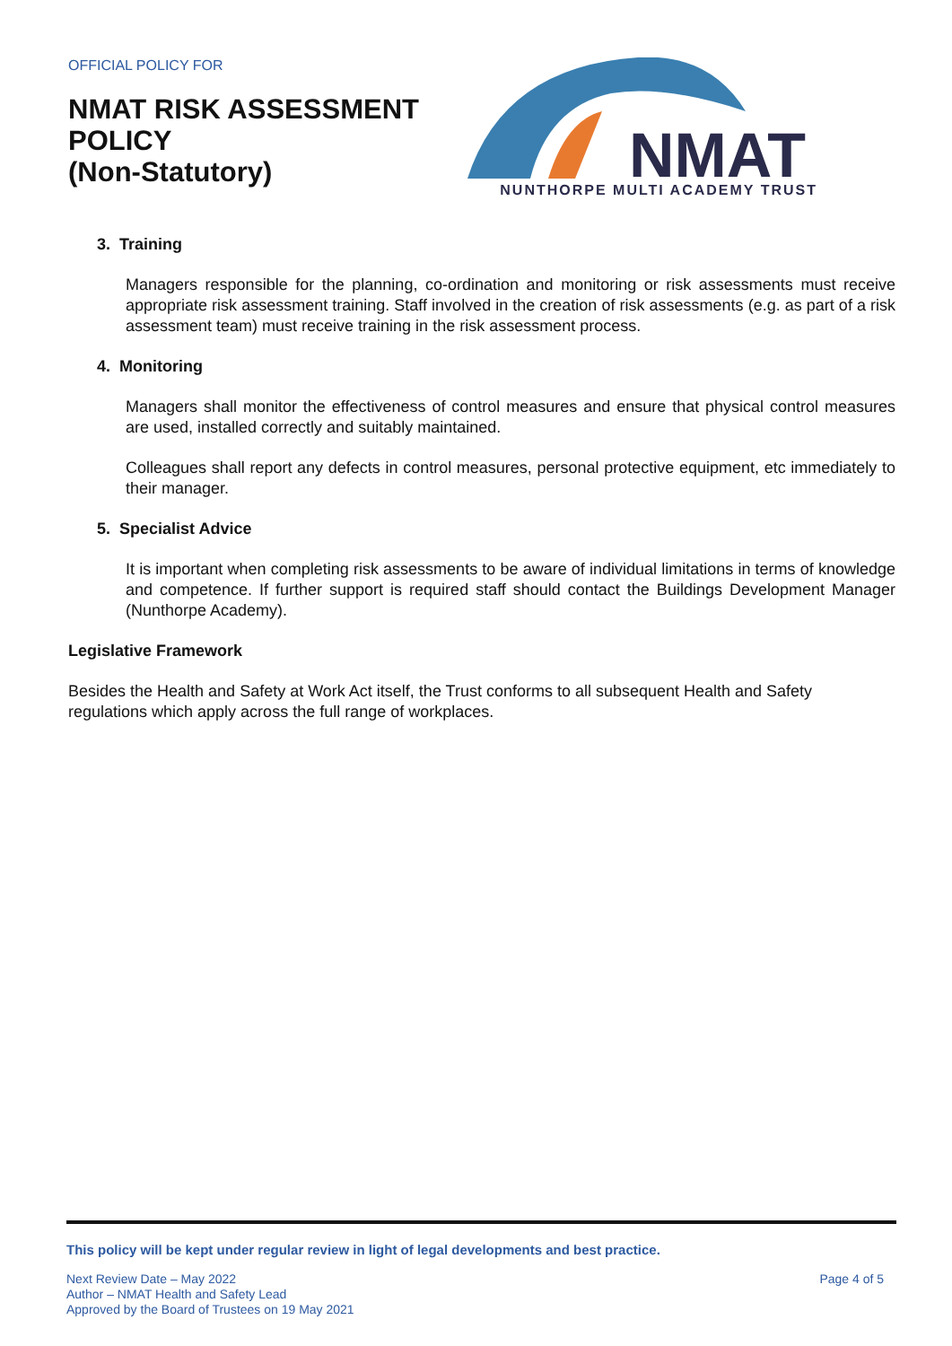OFFICIAL POLICY FOR
NMAT RISK ASSESSMENT
POLICY
(Non-Statutory)
NMAT
NUNTHORPE MULTI ACADEMY TRUST
3. Training
Managers responsible for the planning, co-ordination and monitoring or risk assessments must receive appropriate risk assessment training. Staff involved in the creation of risk assessments (e.g. as part of a risk assessment team) must receive training in the risk assessment process.
4. Monitoring
Managers shall monitor the effectiveness of control measures and ensure that physical control measures are used, installed correctly and suitably maintained.
Colleagues shall report any defects in control measures, personal protective equipment, etc immediately to their manager.
5. Specialist Advice
It is important when completing risk assessments to be aware of individual limitations in terms of knowledge and competence. If further support is required staff should contact the Buildings Development Manager (Nunthorpe Academy).
Legislative Framework
Besides the Health and Safety at Work Act itself, the Trust conforms to all subsequent Health and Safety regulations which apply across the full range of workplaces.
This policy will be kept under regular review in light of legal developments and best practice.
Next Review Date – May 2022
Author – NMAT Health and Safety Lead
Approved by the Board of Trustees on 19 May 2021
Page 4 of 5